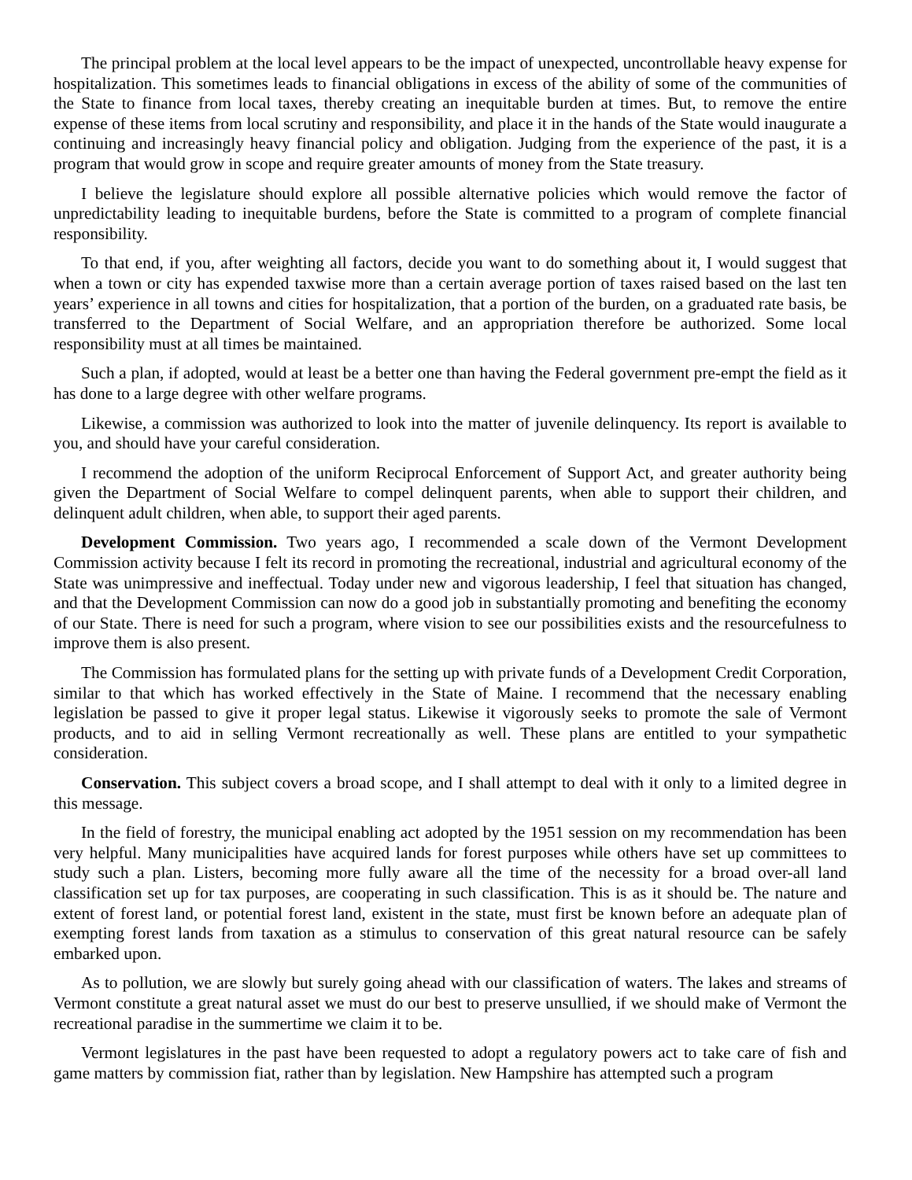The principal problem at the local level appears to be the impact of unexpected, uncontrollable heavy expense for hospitalization. This sometimes leads to financial obligations in excess of the ability of some of the communities of the State to finance from local taxes, thereby creating an inequitable burden at times. But, to remove the entire expense of these items from local scrutiny and responsibility, and place it in the hands of the State would inaugurate a continuing and increasingly heavy financial policy and obligation. Judging from the experience of the past, it is a program that would grow in scope and require greater amounts of money from the State treasury.
I believe the legislature should explore all possible alternative policies which would remove the factor of unpredictability leading to inequitable burdens, before the State is committed to a program of complete financial responsibility.
To that end, if you, after weighting all factors, decide you want to do something about it, I would suggest that when a town or city has expended taxwise more than a certain average portion of taxes raised based on the last ten years’ experience in all towns and cities for hospitalization, that a portion of the burden, on a graduated rate basis, be transferred to the Department of Social Welfare, and an appropriation therefore be authorized. Some local responsibility must at all times be maintained.
Such a plan, if adopted, would at least be a better one than having the Federal government pre-empt the field as it has done to a large degree with other welfare programs.
Likewise, a commission was authorized to look into the matter of juvenile delinquency. Its report is available to you, and should have your careful consideration.
I recommend the adoption of the uniform Reciprocal Enforcement of Support Act, and greater authority being given the Department of Social Welfare to compel delinquent parents, when able to support their children, and delinquent adult children, when able, to support their aged parents.
Development Commission. Two years ago, I recommended a scale down of the Vermont Development Commission activity because I felt its record in promoting the recreational, industrial and agricultural economy of the State was unimpressive and ineffectual. Today under new and vigorous leadership, I feel that situation has changed, and that the Development Commission can now do a good job in substantially promoting and benefiting the economy of our State. There is need for such a program, where vision to see our possibilities exists and the resourcefulness to improve them is also present.
The Commission has formulated plans for the setting up with private funds of a Development Credit Corporation, similar to that which has worked effectively in the State of Maine. I recommend that the necessary enabling legislation be passed to give it proper legal status. Likewise it vigorously seeks to promote the sale of Vermont products, and to aid in selling Vermont recreationally as well. These plans are entitled to your sympathetic consideration.
Conservation. This subject covers a broad scope, and I shall attempt to deal with it only to a limited degree in this message.
In the field of forestry, the municipal enabling act adopted by the 1951 session on my recommendation has been very helpful. Many municipalities have acquired lands for forest purposes while others have set up committees to study such a plan. Listers, becoming more fully aware all the time of the necessity for a broad over-all land classification set up for tax purposes, are cooperating in such classification. This is as it should be. The nature and extent of forest land, or potential forest land, existent in the state, must first be known before an adequate plan of exempting forest lands from taxation as a stimulus to conservation of this great natural resource can be safely embarked upon.
As to pollution, we are slowly but surely going ahead with our classification of waters. The lakes and streams of Vermont constitute a great natural asset we must do our best to preserve unsullied, if we should make of Vermont the recreational paradise in the summertime we claim it to be.
Vermont legislatures in the past have been requested to adopt a regulatory powers act to take care of fish and game matters by commission fiat, rather than by legislation. New Hampshire has attempted such a program